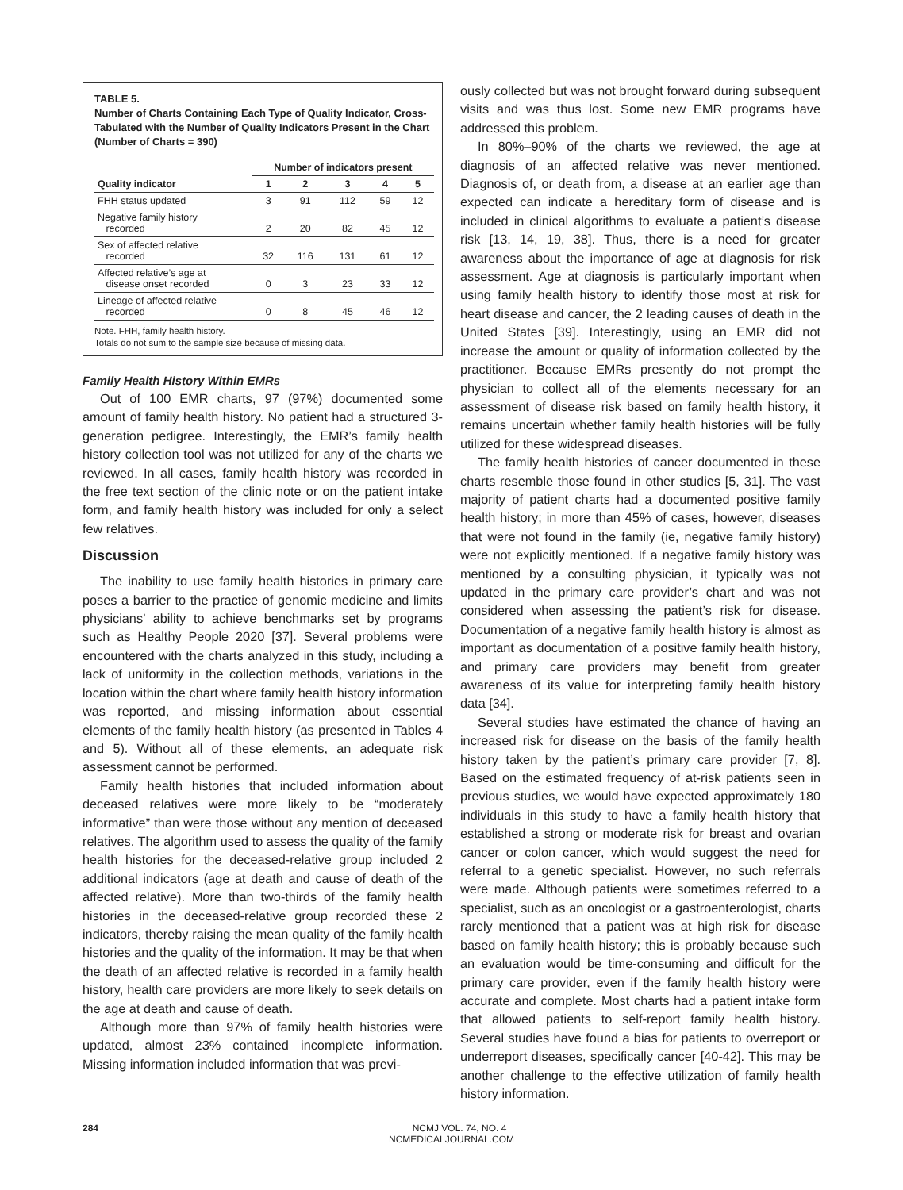TABLE 5.
Number of Charts Containing Each Type of Quality Indicator, Cross-Tabulated with the Number of Quality Indicators Present in the Chart (Number of Charts = 390)
| | Number of indicators present | | | | |
| --- | --- | --- | --- | --- | --- |
| Quality indicator | 1 | 2 | 3 | 4 | 5 |
| FHH status updated | 3 | 91 | 112 | 59 | 12 |
| Negative family history recorded | 2 | 20 | 82 | 45 | 12 |
| Sex of affected relative recorded | 32 | 116 | 131 | 61 | 12 |
| Affected relative’s age at disease onset recorded | 0 | 3 | 23 | 33 | 12 |
| Lineage of affected relative recorded | 0 | 8 | 45 | 46 | 12 |
Note. FHH, family health history.
Totals do not sum to the sample size because of missing data.
Family Health History Within EMRs
Out of 100 EMR charts, 97 (97%) documented some amount of family health history. No patient had a structured 3-generation pedigree. Interestingly, the EMR’s family health history collection tool was not utilized for any of the charts we reviewed. In all cases, family health history was recorded in the free text section of the clinic note or on the patient intake form, and family health history was included for only a select few relatives.
Discussion
The inability to use family health histories in primary care poses a barrier to the practice of genomic medicine and limits physicians’ ability to achieve benchmarks set by programs such as Healthy People 2020 [37]. Several problems were encountered with the charts analyzed in this study, including a lack of uniformity in the collection methods, variations in the location within the chart where family health history information was reported, and missing information about essential elements of the family health history (as presented in Tables 4 and 5). Without all of these elements, an adequate risk assessment cannot be performed.
Family health histories that included information about deceased relatives were more likely to be “moderately informative” than were those without any mention of deceased relatives. The algorithm used to assess the quality of the family health histories for the deceased-relative group included 2 additional indicators (age at death and cause of death of the affected relative). More than two-thirds of the family health histories in the deceased-relative group recorded these 2 indicators, thereby raising the mean quality of the family health histories and the quality of the information. It may be that when the death of an affected relative is recorded in a family health history, health care providers are more likely to seek details on the age at death and cause of death.
Although more than 97% of family health histories were updated, almost 23% contained incomplete information. Missing information included information that was previ-
ously collected but was not brought forward during subsequent visits and was thus lost. Some new EMR programs have addressed this problem.
In 80%–90% of the charts we reviewed, the age at diagnosis of an affected relative was never mentioned. Diagnosis of, or death from, a disease at an earlier age than expected can indicate a hereditary form of disease and is included in clinical algorithms to evaluate a patient’s disease risk [13, 14, 19, 38]. Thus, there is a need for greater awareness about the importance of age at diagnosis for risk assessment. Age at diagnosis is particularly important when using family health history to identify those most at risk for heart disease and cancer, the 2 leading causes of death in the United States [39]. Interestingly, using an EMR did not increase the amount or quality of information collected by the practitioner. Because EMRs presently do not prompt the physician to collect all of the elements necessary for an assessment of disease risk based on family health history, it remains uncertain whether family health histories will be fully utilized for these widespread diseases.
The family health histories of cancer documented in these charts resemble those found in other studies [5, 31]. The vast majority of patient charts had a documented positive family health history; in more than 45% of cases, however, diseases that were not found in the family (ie, negative family history) were not explicitly mentioned. If a negative family history was mentioned by a consulting physician, it typically was not updated in the primary care provider’s chart and was not considered when assessing the patient’s risk for disease. Documentation of a negative family health history is almost as important as documentation of a positive family health history, and primary care providers may benefit from greater awareness of its value for interpreting family health history data [34].
Several studies have estimated the chance of having an increased risk for disease on the basis of the family health history taken by the patient’s primary care provider [7, 8]. Based on the estimated frequency of at-risk patients seen in previous studies, we would have expected approximately 180 individuals in this study to have a family health history that established a strong or moderate risk for breast and ovarian cancer or colon cancer, which would suggest the need for referral to a genetic specialist. However, no such referrals were made. Although patients were sometimes referred to a specialist, such as an oncologist or a gastroenterologist, charts rarely mentioned that a patient was at high risk for disease based on family health history; this is probably because such an evaluation would be time-consuming and difficult for the primary care provider, even if the family health history were accurate and complete. Most charts had a patient intake form that allowed patients to self-report family health history. Several studies have found a bias for patients to overreport or underreport diseases, specifically cancer [40-42]. This may be another challenge to the effective utilization of family health history information.
284
NCMJ VOL. 74, NO. 4
NCMEDICALJOURNAL.COM